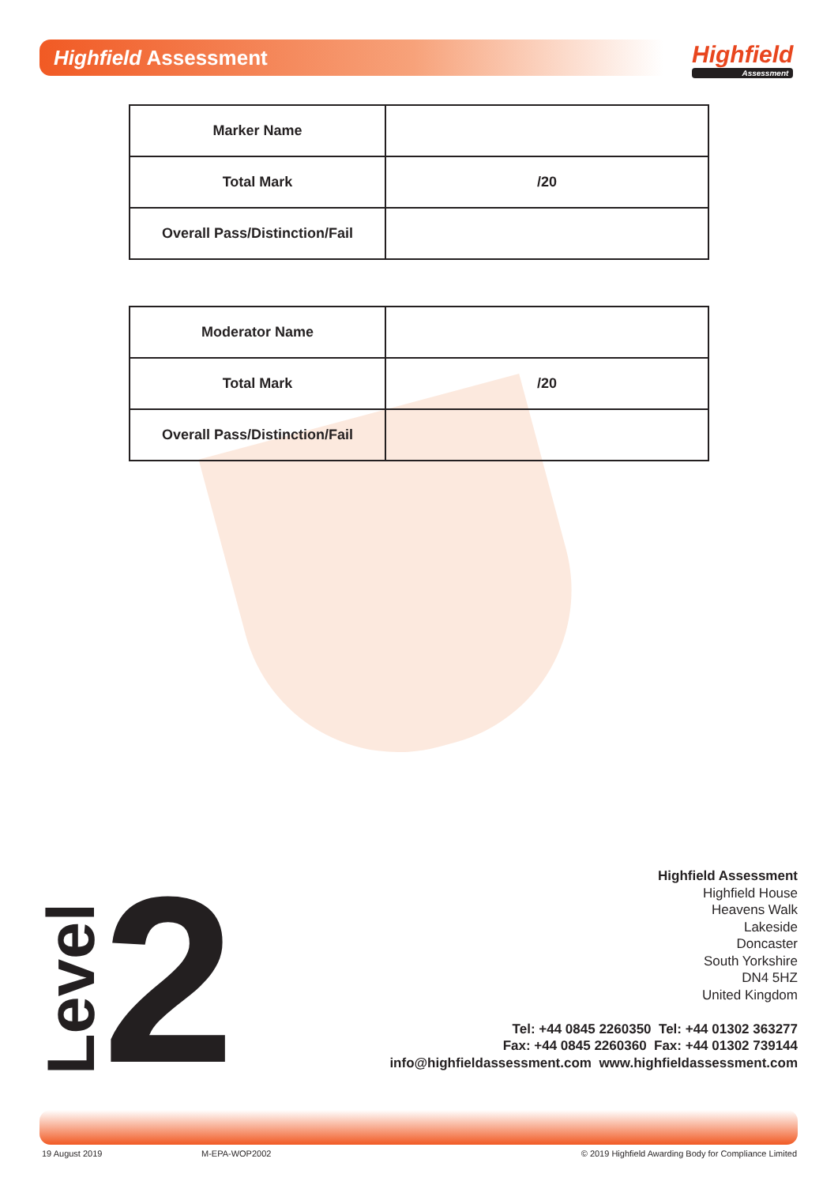Highfield Assessment Highfield
Assessment
| Marker Name | |
| Total Mark | /20 |
| Overall Pass/Distinction/Fail | |
| Moderator Name | |
| Total Mark | /20 |
| Overall Pass/Distinction/Fail | |
Level
2
Highfield Assessment
Highfield House
Heavens Walk
Lakeside
Doncaster
South Yorkshire
DN4 5HZ
United Kingdom
Tel: +44 0845 2260350 Tel: +44 01302 363277
Fax: +44 0845 2260360 Fax: +44 01302 739144
info@highfieldassessment.com www.highfieldassessment.com
19 August 2019 M-EPA-WOP2002 © 2019 Highfield Awarding Body for Compliance Limited